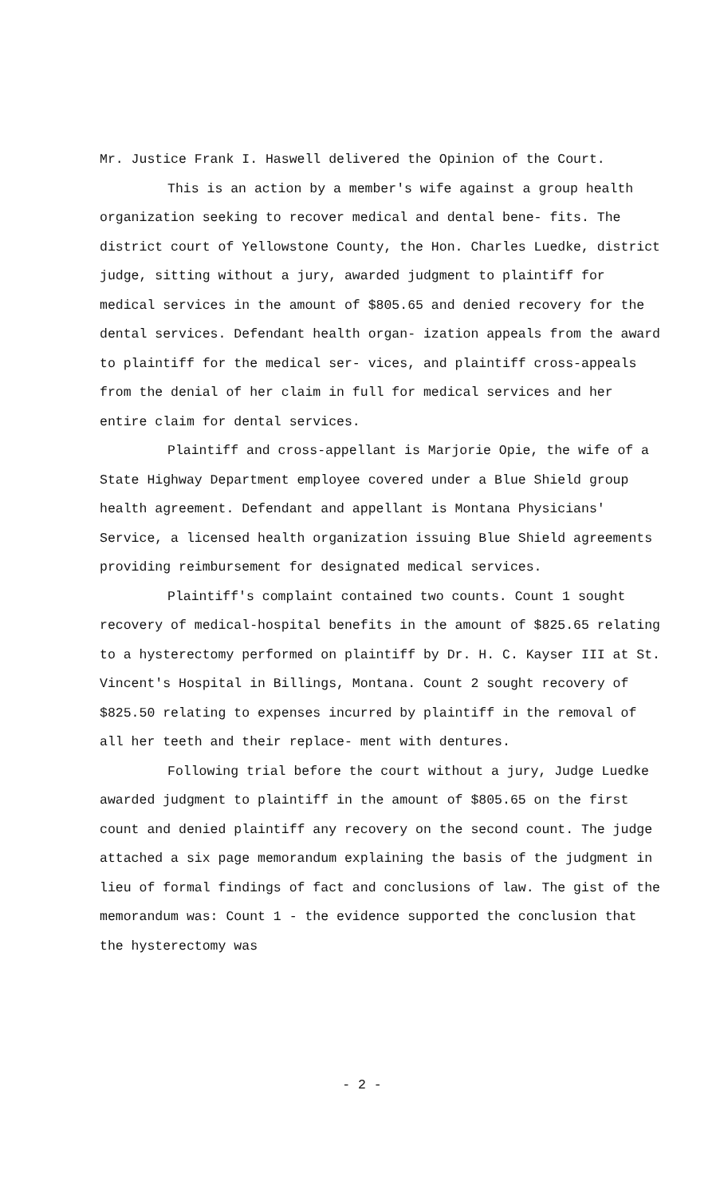Mr. Justice Frank I. Haswell delivered the Opinion of the Court.
This is an action by a member's wife against a group health organization seeking to recover medical and dental bene- fits. The district court of Yellowstone County, the Hon. Charles Luedke, district judge, sitting without a jury, awarded judgment to plaintiff for medical services in the amount of $805.65 and denied recovery for the dental services. Defendant health organ- ization appeals from the award to plaintiff for the medical ser- vices, and plaintiff cross-appeals from the denial of her claim in full for medical services and her entire claim for dental services.
Plaintiff and cross-appellant is Marjorie Opie, the wife of a State Highway Department employee covered under a Blue Shield group health agreement. Defendant and appellant is Montana Physicians' Service, a licensed health organization issuing Blue Shield agreements providing reimbursement for designated medical services.
Plaintiff's complaint contained two counts. Count 1 sought recovery of medical-hospital benefits in the amount of $825.65 relating to a hysterectomy performed on plaintiff by Dr. H. C. Kayser III at St. Vincent's Hospital in Billings, Montana. Count 2 sought recovery of $825.50 relating to expenses incurred by plaintiff in the removal of all her teeth and their replace- ment with dentures.
Following trial before the court without a jury, Judge Luedke awarded judgment to plaintiff in the amount of $805.65 on the first count and denied plaintiff any recovery on the second count. The judge attached a six page memorandum explaining the basis of the judgment in lieu of formal findings of fact and conclusions of law. The gist of the memorandum was: Count 1 - the evidence supported the conclusion that the hysterectomy was
- 2 -